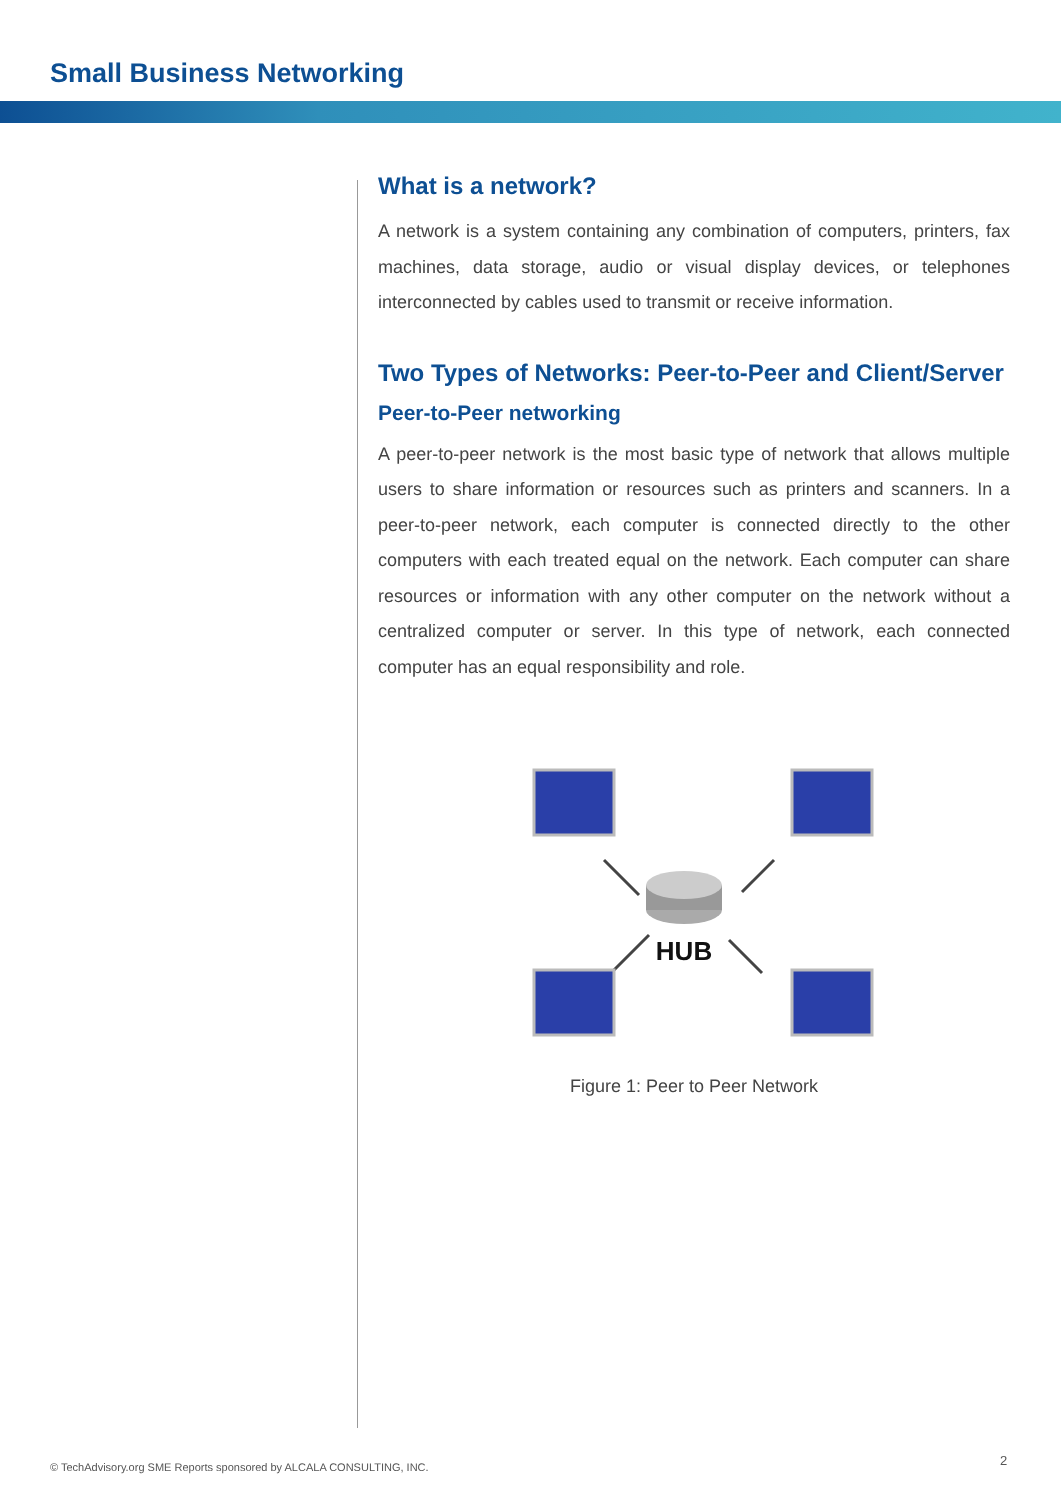Small Business Networking
What is a network?
A network is a system containing any combination of computers, printers, fax machines, data storage, audio or visual display devices, or telephones interconnected by cables used to transmit or receive information.
Two Types of Networks: Peer-to-Peer and Client/Server
Peer-to-Peer networking
A peer-to-peer network is the most basic type of network that allows multiple users to share information or resources such as printers and scanners. In a peer-to-peer network, each computer is connected directly to the other computers with each treated equal on the network. Each computer can share resources or information with any other computer on the network without a centralized computer or server. In this type of network, each connected computer has an equal responsibility and role.
HUB
Figure 1: Peer to Peer Network
© TechAdvisory.org SME Reports sponsored by ALCALA CONSULTING, INC.
2